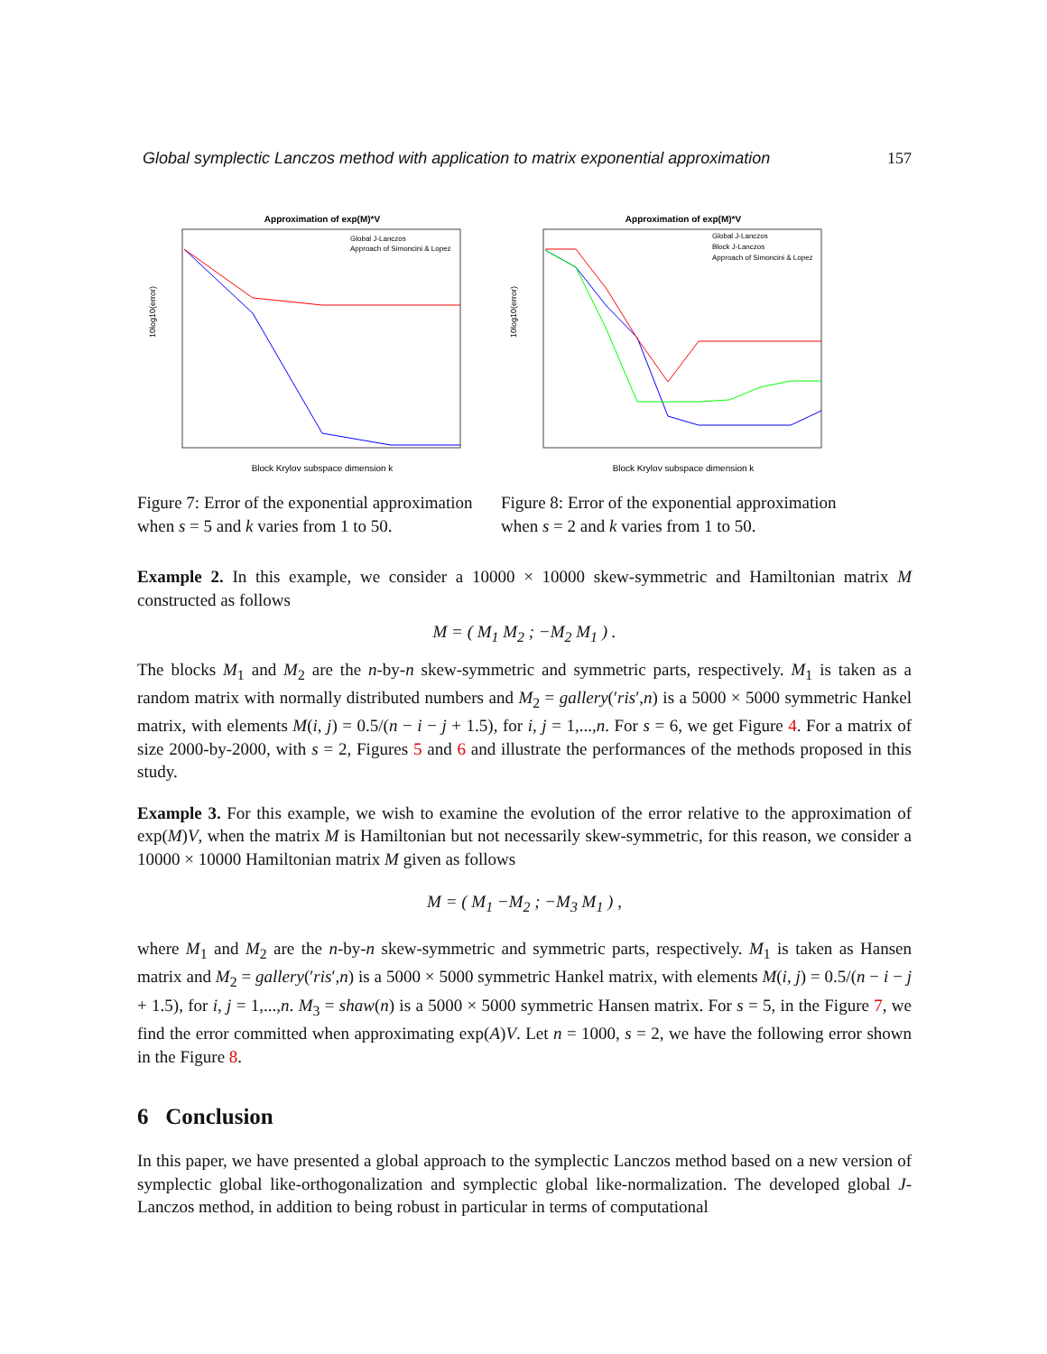Global symplectic Lanczos method with application to matrix exponential approximation 157
Approximation of exp(M)*V
10log10(error)
Block Krylov subspace dimension k
Global J-Lanczos
Approach of Simoncini & Lopez
Approximation of exp(M)*V
10log10(error)
Block Krylov subspace dimension k
Global J-Lanczos
Block J-Lanczos
Approach of Simoncini & Lopez
Figure 7: Error of the exponential approximation when s = 5 and k varies from 1 to 50.
Figure 8: Error of the exponential approximation when s = 2 and k varies from 1 to 50.
Example 2. In this example, we consider a 10000 × 10000 skew-symmetric and Hamiltonian matrix M constructed as follows
M = ( M<sub>1</sub> M<sub>2</sub> ; −M<sub>2</sub> M<sub>1</sub> ) .
The blocks M<sub>1</sub> and M<sub>2</sub> are the n-by-n skew-symmetric and symmetric parts, respectively. M<sub>1</sub> is taken as a random matrix with normally distributed numbers and M<sub>2</sub> = gallery(′ris′,n) is a 5000 × 5000 symmetric Hankel matrix, with elements M(i, j) = 0.5/(n − i − j + 1.5), for i, j = 1,...,n. For s = 6, we get Figure 4. For a matrix of size 2000-by-2000, with s = 2, Figures 5 and 6 and illustrate the performances of the methods proposed in this study.
Example 3. For this example, we wish to examine the evolution of the error relative to the approximation of exp(M)V, when the matrix M is Hamiltonian but not necessarily skew-symmetric, for this reason, we consider a 10000 × 10000 Hamiltonian matrix M given as follows
M = ( M<sub>1</sub> −M<sub>2</sub> ; −M<sub>3</sub> M<sub>1</sub> ) ,
where M<sub>1</sub> and M<sub>2</sub> are the n-by-n skew-symmetric and symmetric parts, respectively. M<sub>1</sub> is taken as Hansen matrix and M<sub>2</sub> = gallery(′ris′,n) is a 5000 × 5000 symmetric Hankel matrix, with elements M(i, j) = 0.5/(n − i − j + 1.5), for i, j = 1,...,n. M<sub>3</sub> = shaw(n) is a 5000 × 5000 symmetric Hansen matrix. For s = 5, in the Figure 7, we find the error committed when approximating exp(A)V. Let n = 1000, s = 2, we have the following error shown in the Figure 8.
6 Conclusion
In this paper, we have presented a global approach to the symplectic Lanczos method based on a new version of symplectic global like-orthogonalization and symplectic global like-normalization. The developed global J-Lanczos method, in addition to being robust in particular in terms of computational